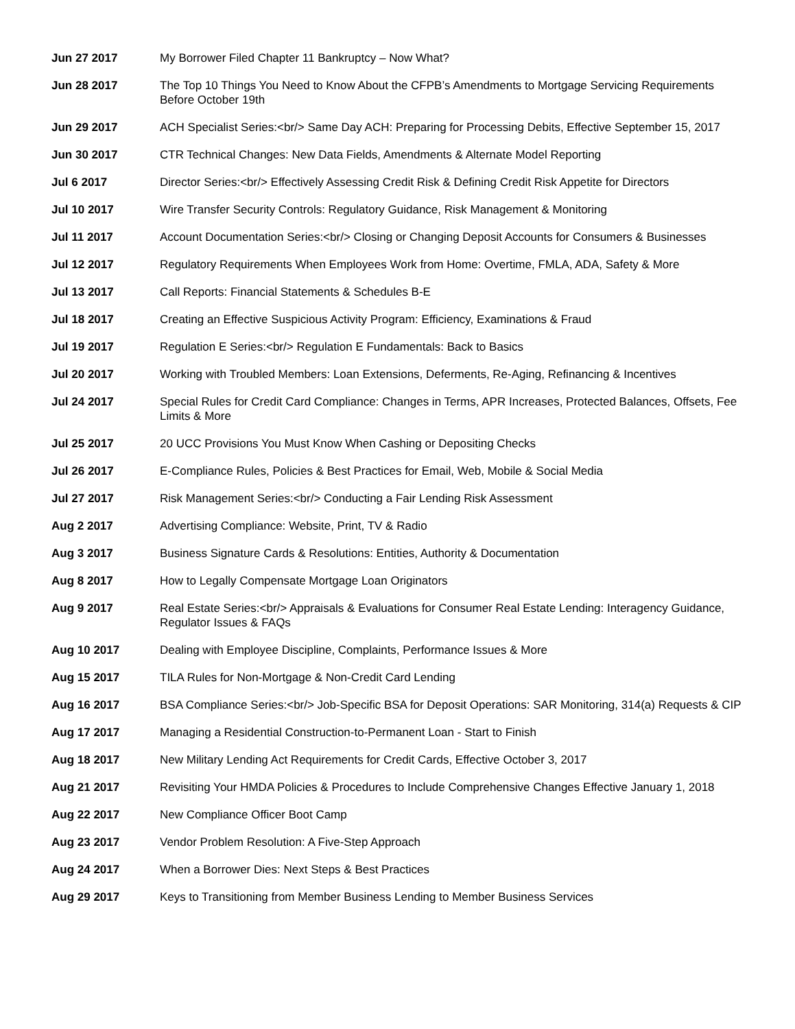| Jun 27 2017 | My Borrower Filed Chapter 11 Bankruptcy – Now What? |
| Jun 28 2017 | The Top 10 Things You Need to Know About the CFPB’s Amendments to Mortgage Servicing Requirements Before October 19th |
| Jun 29 2017 | ACH Specialist Series:<br/> Same Day ACH: Preparing for Processing Debits, Effective September 15, 2017 |
| Jun 30 2017 | CTR Technical Changes: New Data Fields, Amendments & Alternate Model Reporting |
| Jul 6 2017 | Director Series:<br/> Effectively Assessing Credit Risk & Defining Credit Risk Appetite for Directors |
| Jul 10 2017 | Wire Transfer Security Controls: Regulatory Guidance, Risk Management & Monitoring |
| Jul 11 2017 | Account Documentation Series:<br/> Closing or Changing Deposit Accounts for Consumers & Businesses |
| Jul 12 2017 | Regulatory Requirements When Employees Work from Home: Overtime, FMLA, ADA, Safety & More |
| Jul 13 2017 | Call Reports: Financial Statements & Schedules B-E |
| Jul 18 2017 | Creating an Effective Suspicious Activity Program: Efficiency, Examinations & Fraud |
| Jul 19 2017 | Regulation E Series:<br/> Regulation E Fundamentals: Back to Basics |
| Jul 20 2017 | Working with Troubled Members: Loan Extensions, Deferments, Re-Aging, Refinancing & Incentives |
| Jul 24 2017 | Special Rules for Credit Card Compliance: Changes in Terms, APR Increases, Protected Balances, Offsets, Fee Limits & More |
| Jul 25 2017 | 20 UCC Provisions You Must Know When Cashing or Depositing Checks |
| Jul 26 2017 | E-Compliance Rules, Policies & Best Practices for Email, Web, Mobile & Social Media |
| Jul 27 2017 | Risk Management Series:<br/> Conducting a Fair Lending Risk Assessment |
| Aug 2 2017 | Advertising Compliance: Website, Print, TV & Radio |
| Aug 3 2017 | Business Signature Cards & Resolutions: Entities, Authority & Documentation |
| Aug 8 2017 | How to Legally Compensate Mortgage Loan Originators |
| Aug 9 2017 | Real Estate Series:<br/> Appraisals & Evaluations for Consumer Real Estate Lending: Interagency Guidance, Regulator Issues & FAQs |
| Aug 10 2017 | Dealing with Employee Discipline, Complaints, Performance Issues & More |
| Aug 15 2017 | TILA Rules for Non-Mortgage & Non-Credit Card Lending |
| Aug 16 2017 | BSA Compliance Series:<br/> Job-Specific BSA for Deposit Operations: SAR Monitoring, 314(a) Requests & CIP |
| Aug 17 2017 | Managing a Residential Construction-to-Permanent Loan - Start to Finish |
| Aug 18 2017 | New Military Lending Act Requirements for Credit Cards, Effective October 3, 2017 |
| Aug 21 2017 | Revisiting Your HMDA Policies & Procedures to Include Comprehensive Changes Effective January 1, 2018 |
| Aug 22 2017 | New Compliance Officer Boot Camp |
| Aug 23 2017 | Vendor Problem Resolution: A Five-Step Approach |
| Aug 24 2017 | When a Borrower Dies: Next Steps & Best Practices |
| Aug 29 2017 | Keys to Transitioning from Member Business Lending to Member Business Services |